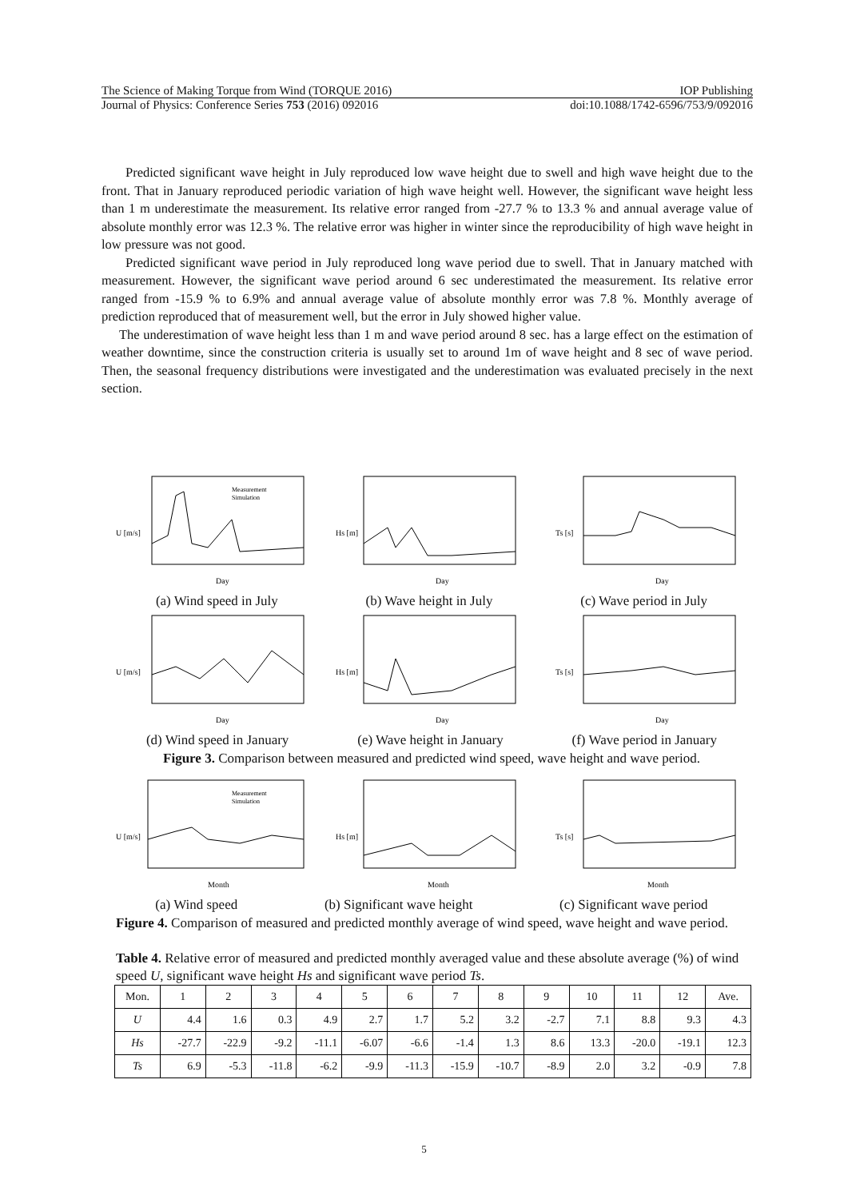The Science of Making Torque from Wind (TORQUE 2016) IOP Publishing
Journal of Physics: Conference Series 753 (2016) 092016 doi:10.1088/1742-6596/753/9/092016
Predicted significant wave height in July reproduced low wave height due to swell and high wave height due to the front. That in January reproduced periodic variation of high wave height well. However, the significant wave height less than 1 m underestimate the measurement. Its relative error ranged from -27.7 % to 13.3 % and annual average value of absolute monthly error was 12.3 %. The relative error was higher in winter since the reproducibility of high wave height in low pressure was not good.
Predicted significant wave period in July reproduced long wave period due to swell. That in January matched with measurement. However, the significant wave period around 6 sec underestimated the measurement. Its relative error ranged from -15.9 % to 6.9% and annual average value of absolute monthly error was 7.8 %. Monthly average of prediction reproduced that of measurement well, but the error in July showed higher value.
The underestimation of wave height less than 1 m and wave period around 8 sec. has a large effect on the estimation of weather downtime, since the construction criteria is usually set to around 1m of wave height and 8 sec of wave period. Then, the seasonal frequency distributions were investigated and the underestimation was evaluated precisely in the next section.
U [m/s]
Day
Measurement
Simulation
Hs [m]
Day
Ts [s]
Day
(a) Wind speed in July (b) Wave height in July (c) Wave period in July
U [m/s]
Day
Hs [m]
Day
Ts [s]
Day
(d) Wind speed in January (e) Wave height in January (f) Wave period in January
Figure 3. Comparison between measured and predicted wind speed, wave height and wave period.
U [m/s]
Month
Measurement
Simulation
Hs [m]
Month
Ts [s]
Month
(a) Wind speed (b) Significant wave height (c) Significant wave period
Figure 4. Comparison of measured and predicted monthly average of wind speed, wave height and wave period.
Table 4. Relative error of measured and predicted monthly averaged value and these absolute average (%) of wind speed U, significant wave height Hs and significant wave period Ts.
| Mon. | 1 | 2 | 3 | 4 | 5 | 6 | 7 | 8 | 9 | 10 | 11 | 12 | Ave. |
| U | 4.4 | 1.6 | 0.3 | 4.9 | 2.7 | 1.7 | 5.2 | 3.2 | -2.7 | 7.1 | 8.8 | 9.3 | 4.3 |
| Hs | -27.7 | -22.9 | -9.2 | -11.1 | -6.07 | -6.6 | -1.4 | 1.3 | 8.6 | 13.3 | -20.0 | -19.1 | 12.3 |
| Ts | 6.9 | -5.3 | -11.8 | -6.2 | -9.9 | -11.3 | -15.9 | -10.7 | -8.9 | 2.0 | 3.2 | -0.9 | 7.8 |
5